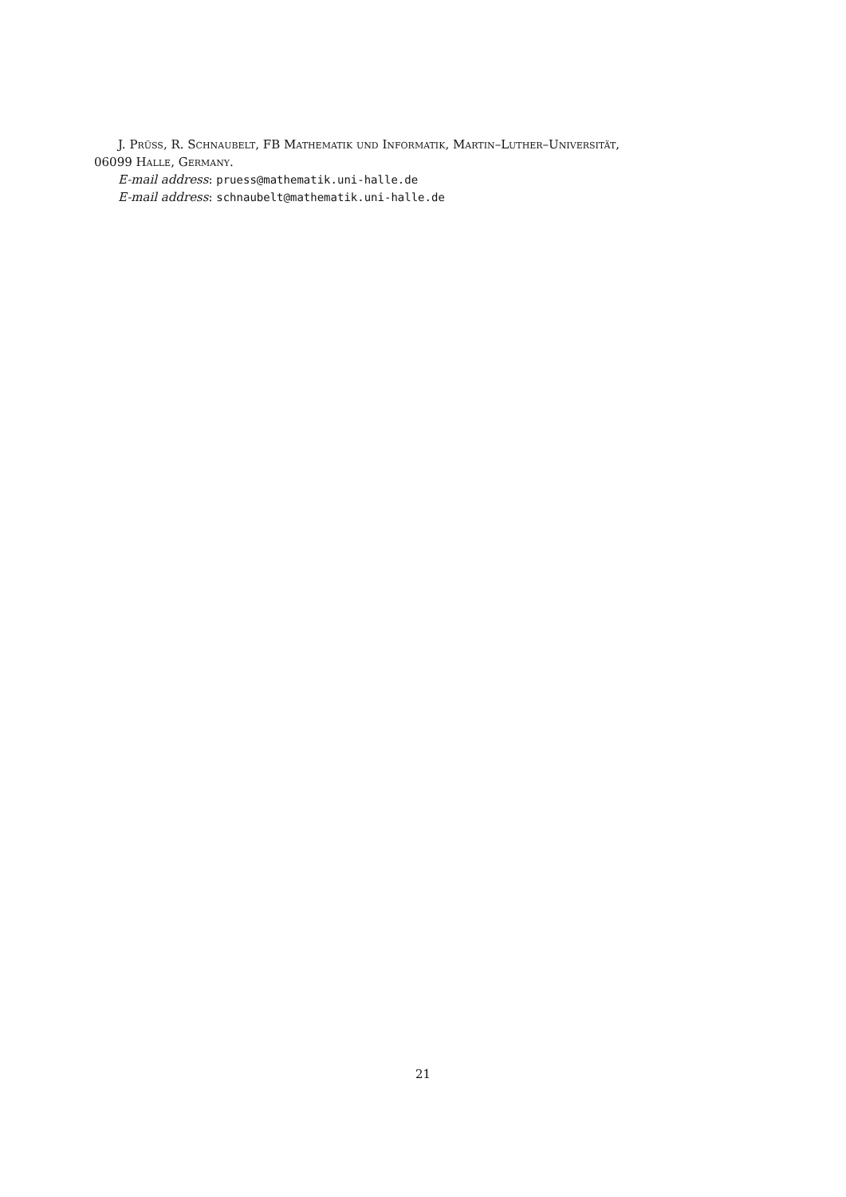J. Prüss, R. Schnaubelt, FB Mathematik und Informatik, Martin–Luther–Universität,
06099 Halle, Germany.
E-mail address: pruess@mathematik.uni-halle.de
E-mail address: schnaubelt@mathematik.uni-halle.de
21